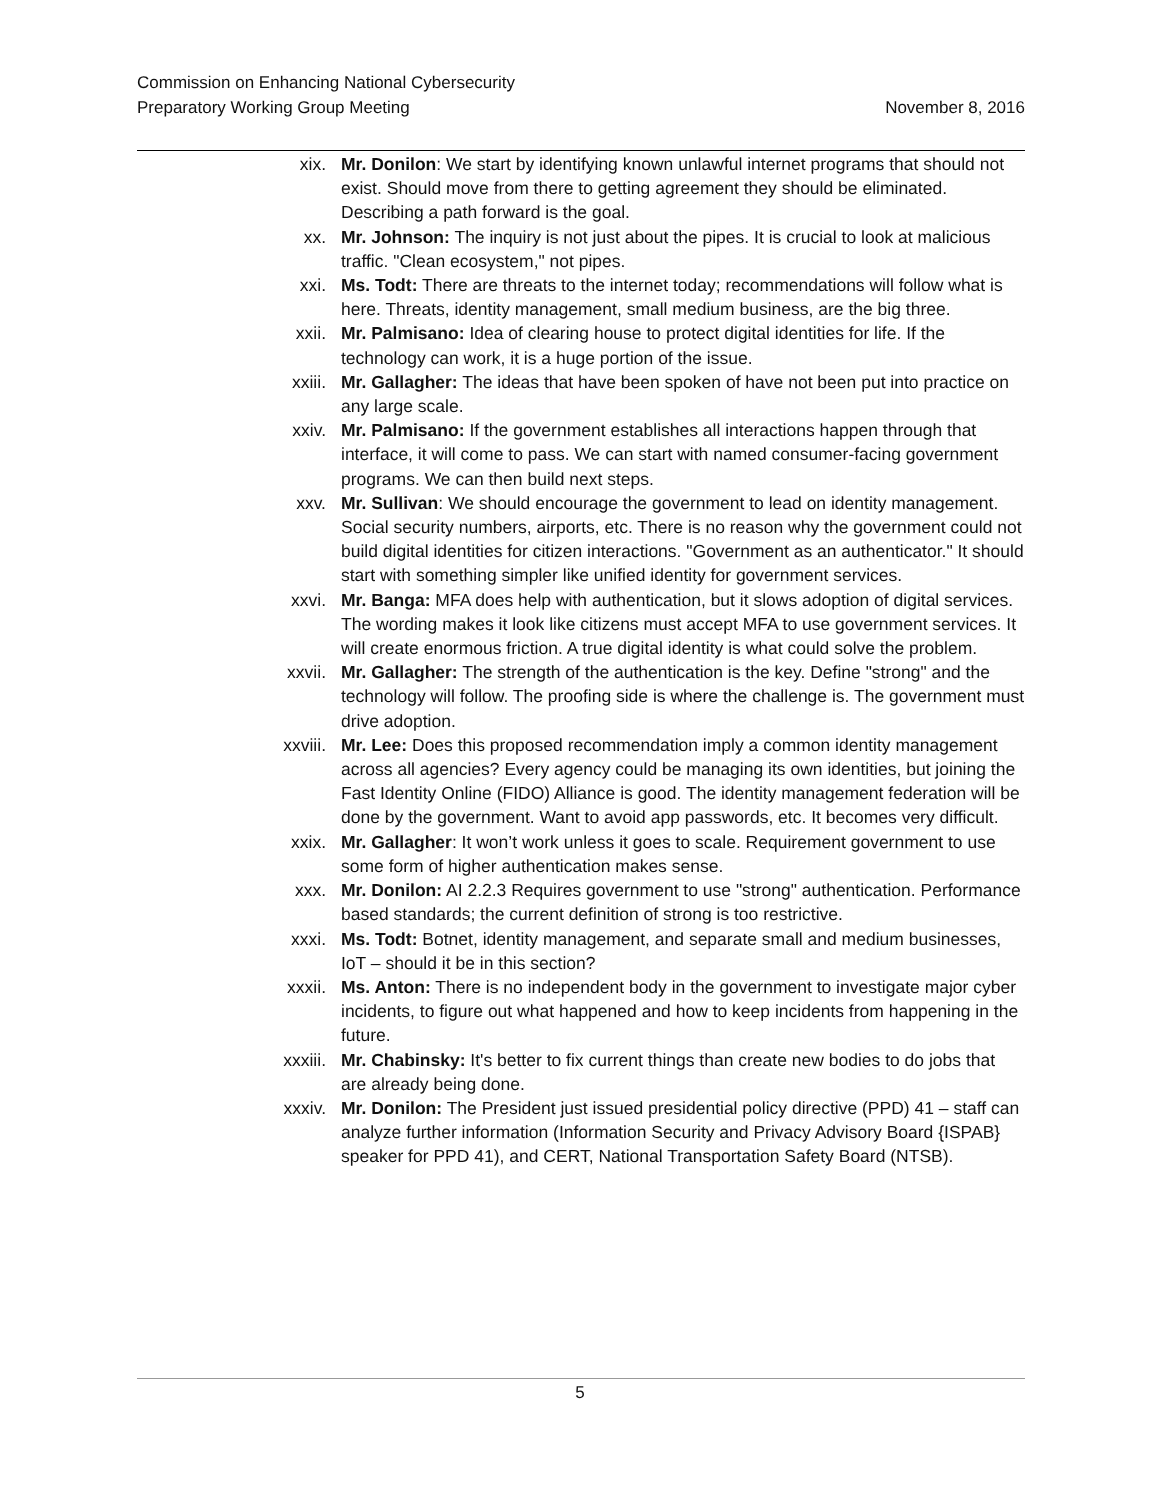Commission on Enhancing National Cybersecurity
Preparatory Working Group Meeting November 8, 2016
xix. Mr. Donilon: We start by identifying known unlawful internet programs that should not exist. Should move from there to getting agreement they should be eliminated. Describing a path forward is the goal.
xx. Mr. Johnson: The inquiry is not just about the pipes. It is crucial to look at malicious traffic. "Clean ecosystem," not pipes.
xxi. Ms. Todt: There are threats to the internet today; recommendations will follow what is here. Threats, identity management, small medium business, are the big three.
xxii. Mr. Palmisano: Idea of clearing house to protect digital identities for life. If the technology can work, it is a huge portion of the issue.
xxiii. Mr. Gallagher: The ideas that have been spoken of have not been put into practice on any large scale.
xxiv. Mr. Palmisano: If the government establishes all interactions happen through that interface, it will come to pass. We can start with named consumer-facing government programs. We can then build next steps.
xxv. Mr. Sullivan: We should encourage the government to lead on identity management. Social security numbers, airports, etc. There is no reason why the government could not build digital identities for citizen interactions. "Government as an authenticator." It should start with something simpler like unified identity for government services.
xxvi. Mr. Banga: MFA does help with authentication, but it slows adoption of digital services. The wording makes it look like citizens must accept MFA to use government services. It will create enormous friction. A true digital identity is what could solve the problem.
xxvii. Mr. Gallagher: The strength of the authentication is the key. Define "strong" and the technology will follow. The proofing side is where the challenge is. The government must drive adoption.
xxviii. Mr. Lee: Does this proposed recommendation imply a common identity management across all agencies? Every agency could be managing its own identities, but joining the Fast Identity Online (FIDO) Alliance is good. The identity management federation will be done by the government. Want to avoid app passwords, etc. It becomes very difficult.
xxix. Mr. Gallagher: It won’t work unless it goes to scale. Requirement government to use some form of higher authentication makes sense.
xxx. Mr. Donilon: AI 2.2.3 Requires government to use "strong" authentication. Performance based standards; the current definition of strong is too restrictive.
xxxi. Ms. Todt: Botnet, identity management, and separate small and medium businesses, IoT – should it be in this section?
xxxii. Ms. Anton: There is no independent body in the government to investigate major cyber incidents, to figure out what happened and how to keep incidents from happening in the future.
xxxiii. Mr. Chabinsky: It's better to fix current things than create new bodies to do jobs that are already being done.
xxxiv. Mr. Donilon: The President just issued presidential policy directive (PPD) 41 – staff can analyze further information (Information Security and Privacy Advisory Board {ISPAB} speaker for PPD 41), and CERT, National Transportation Safety Board (NTSB).
5